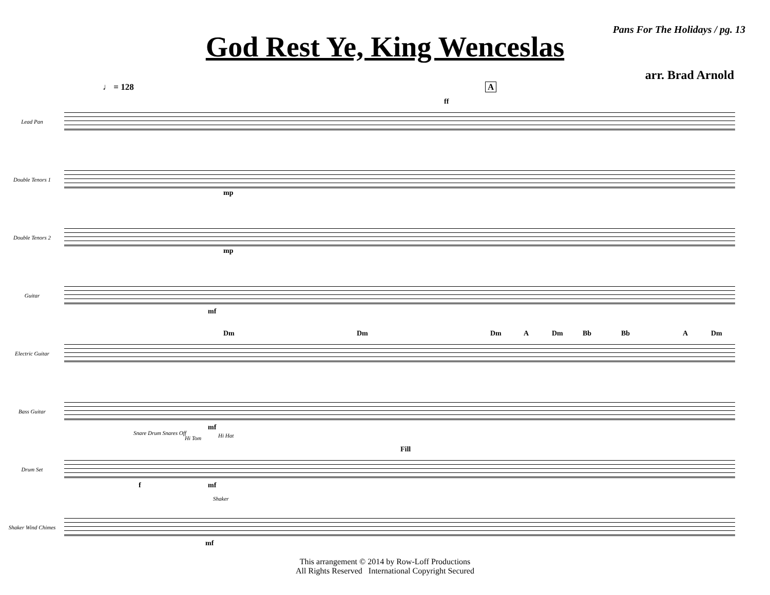Pans For The Holidays / pg. 13
God Rest Ye, King Wenceslas
arr. Brad Arnold
♩ = 128 A
Lead Pan
ff
Double Tenors 1
mp
Double Tenors 2
mp
Guitar
mf
Electric Guitar
Dm Dm Dm A Dm Bb Bb A Dm
Bass Guitar
mf
Drum Set
Snare Drum Snares Off
Hi Tom Hi Hat
Fill
f mf
Shaker Wind Chimes
Shaker
mf
This arrangement © 2014 by Row-Loff Productions
All Rights Reserved International Copyright Secured